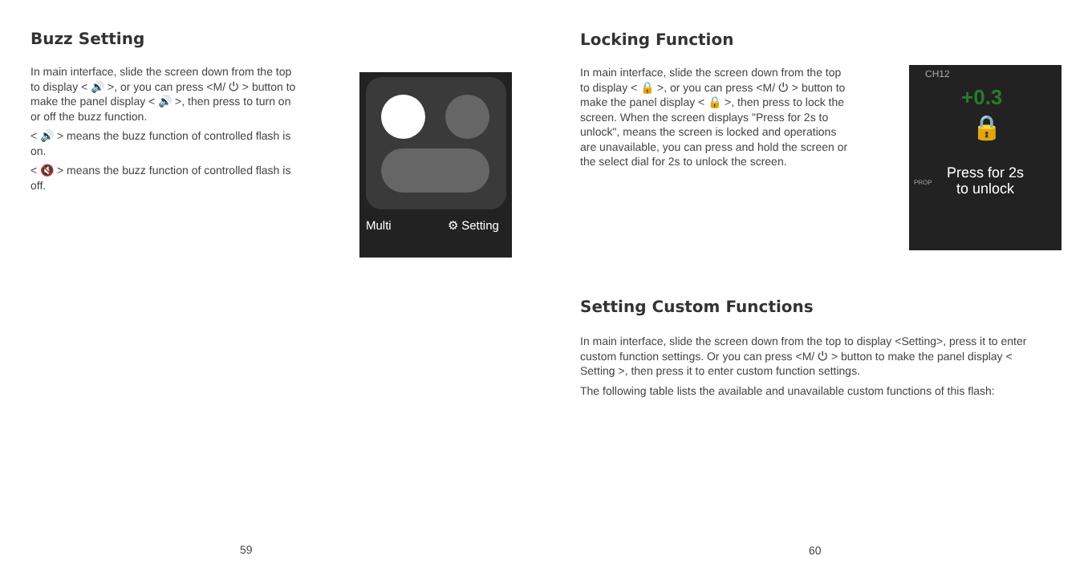Buzz Setting
In main interface, slide the screen down from the top to display < 🔊 >, or you can press <M/ ⏻ > button to make the panel display < 🔊 >, then press to turn on or off the buzz function.
< 🔊 > means the buzz function of controlled flash is on.
< 🔇 > means the buzz function of controlled flash is off.
Multi ⚙ Setting
59
Locking Function
In main interface, slide the screen down from the top to display < 🔒 >, or you can press <M/ ⏻ > button to make the panel display < 🔒 >, then press to lock the screen. When the screen displays "Press for 2s to unlock", means the screen is locked and operations are unavailable, you can press and hold the screen or the select dial for 2s to unlock the screen.
CH12
+0.3
🔒
Press for 2s
to unlock
PROP
Setting Custom Functions
In main interface, slide the screen down from the top to display <Setting>, press it to enter custom function settings. Or you can press <M/ ⏻ > button to make the panel display < Setting >, then press it to enter custom function settings.
The following table lists the available and unavailable custom functions of this flash:
60